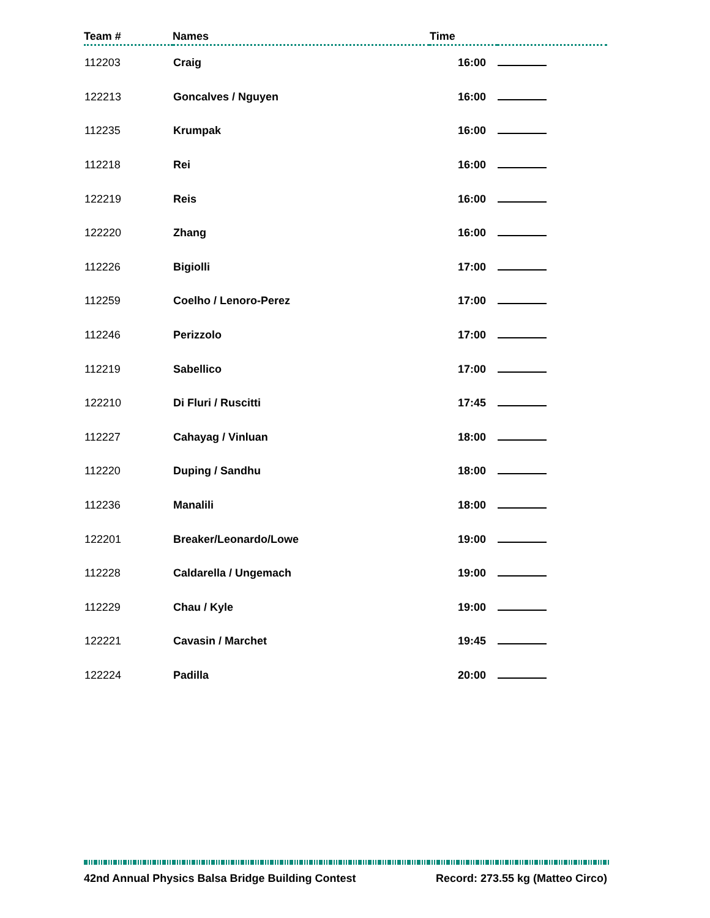| Team # | Names | Time | |
| --- | --- | --- | --- |
| 112203 | Craig | 16:00 | |
| 122213 | Goncalves / Nguyen | 16:00 | |
| 112235 | Krumpak | 16:00 | |
| 112218 | Rei | 16:00 | |
| 122219 | Reis | 16:00 | |
| 122220 | Zhang | 16:00 | |
| 112226 | Bigiolli | 17:00 | |
| 112259 | Coelho / Lenoro-Perez | 17:00 | |
| 112246 | Perizzolo | 17:00 | |
| 112219 | Sabellico | 17:00 | |
| 122210 | Di Fluri / Ruscitti | 17:45 | |
| 112227 | Cahayag / Vinluan | 18:00 | |
| 112220 | Duping / Sandhu | 18:00 | |
| 112236 | Manalili | 18:00 | |
| 122201 | Breaker/Leonardo/Lowe | 19:00 | |
| 112228 | Caldarella / Ungemach | 19:00 | |
| 112229 | Chau / Kyle | 19:00 | |
| 122221 | Cavasin / Marchet | 19:45 | |
| 122224 | Padilla | 20:00 | |
42nd Annual Physics Balsa Bridge Building Contest Record: 273.55 kg (Matteo Circo)